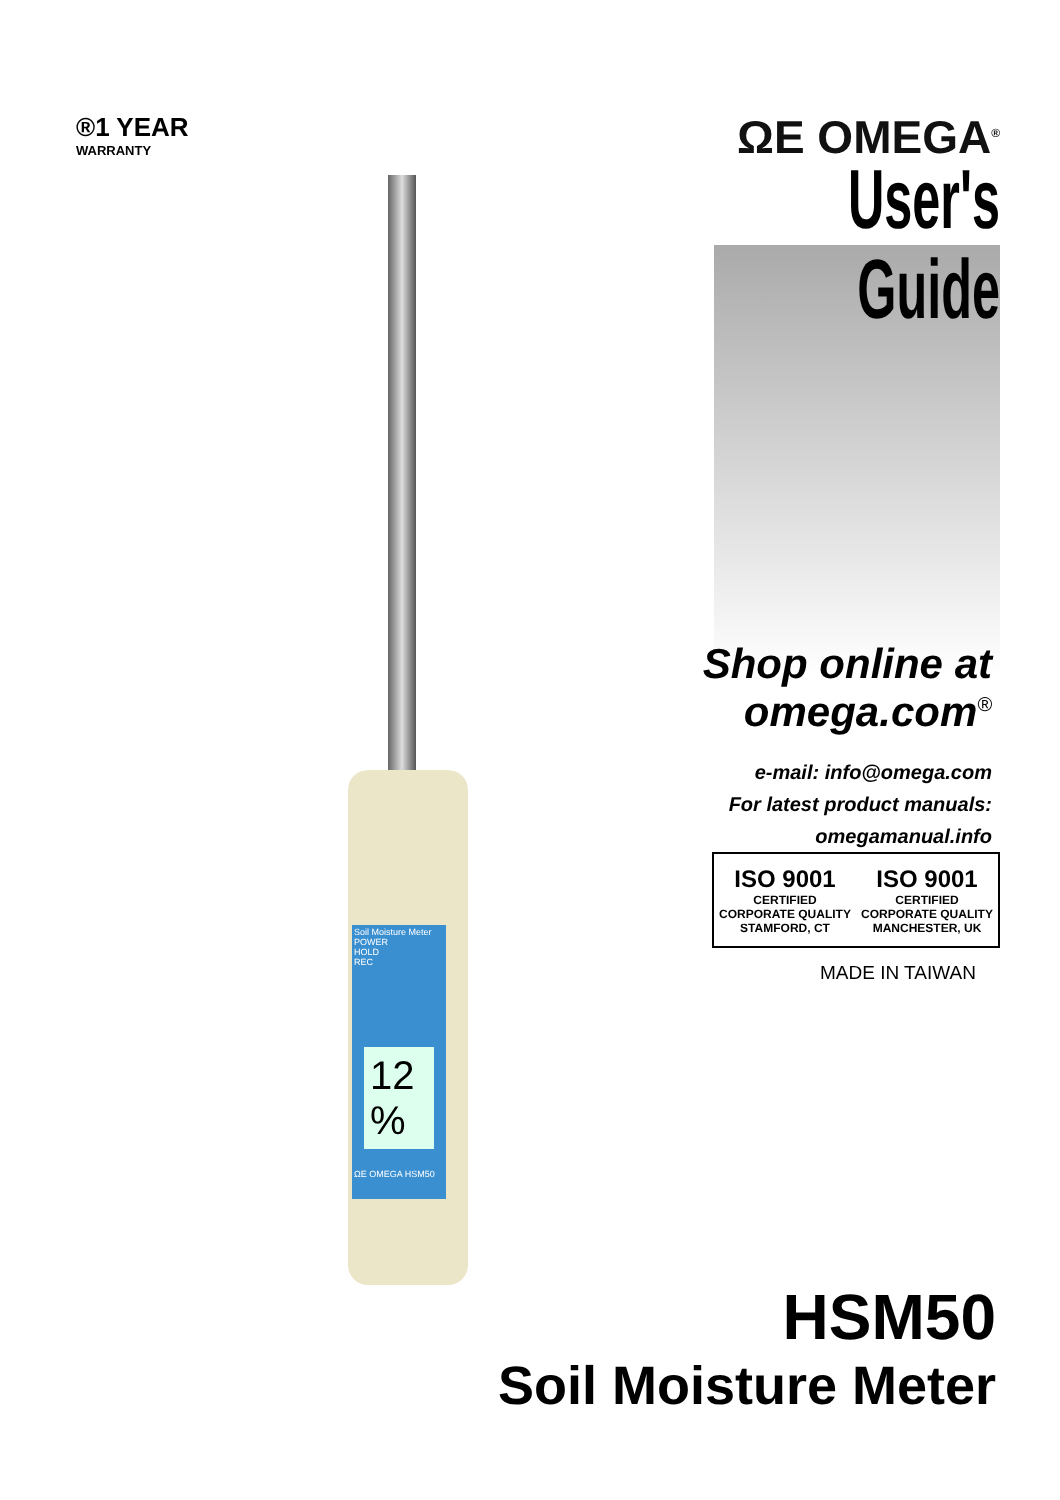®1 YEAR
WARRANTY
ΩE OMEGA<sup>®</sup>
User's Guide
Shop online at
omega.com<sup>®</sup>
e-mail: info@omega.com
For latest product manuals:
omegamanual.info
ISO 9001
CERTIFIED
CORPORATE QUALITY
STAMFORD, CT
ISO 9001
CERTIFIED
CORPORATE QUALITY
MANCHESTER, UK
MADE IN TAIWAN
Soil Moisture Meter
POWER
HOLD
REC
12 %
ΩE OMEGA HSM50
HSM50
Soil Moisture Meter